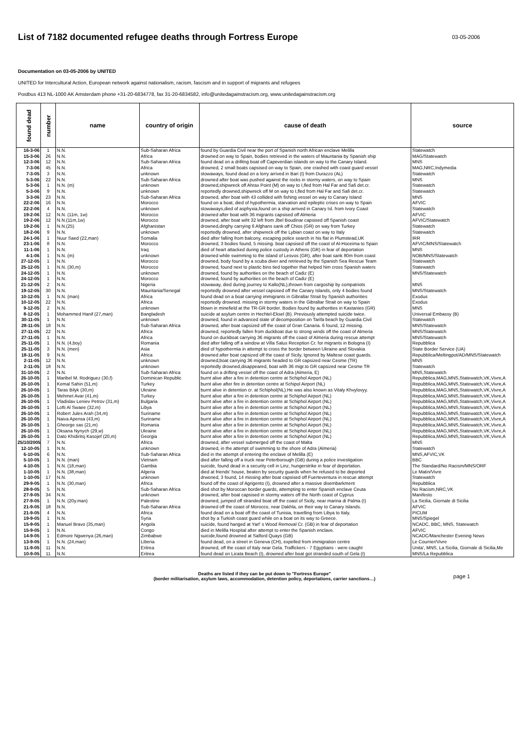List of 7182 documented refugee deaths through Fortress Europe
03-05-2006
Documentation on 03-05-2006 by UNITED
UNITED for Intercultural Action, European network against nationalism, racism, fascism and in support of migrants and refugees
Postbus 413 NL-1000 AK Amsterdam phone +31-20-6834778, fax 31-20-6834582, info@unitedagainstracism.org, www.unitedagainstracism.org
| found dead | number | name | country of origin | cause of death | source |
| --- | --- | --- | --- | --- | --- |
| 16-3-06 | 1 | N.N. | Sub-Saharan Africa | found by Guardia Civil near the port of Spanish north African enclave Melilla | Statewatch |
| 15-3-06 | 26 | N.N. | Africa | drowned on way to Spain, bodies retrieved in the waters of Mauritania by Spanish ship | MAG/Statewatch |
| 12-3-06 | 12 | N.N. | Sub-Saharan Africa | found dead on a drifitng boat off Capeverdian islands on way to the Canary Island. | MNS |
| 7-3-06 | 45 | N.N. | Africa | drowned, 2 small boats capsised on way to Spain, one crashed with coast guard vessel | MAG,NRC,Indymedia |
| 7-3-05 | 3 | N.N. | unknown | stowaways, found dead on a lorry arrived in Bari (I) from Durazzo (AL) | Statewatch |
| 5-3-06 | 22 | N.N. | Sub-Saharan Africa | drowned after boat was pushed against the rocks in stormy waters, on way to Spain | MNS |
| 5-3-06 | 1 | N.N. (m) | unknown | drowned,shipwreck off Ahrax Point (M) on way to I,fled from Hal Far and Safi det.cr. | Statewatch |
| 5-3-06 | 9 | N.N. | unknown | reportedly drowned,shipwreck off M on way to I,fled from Hal Far and Safi det.cr. | Statewatch |
| 3-3-06 | 23 | N.N. | Sub-Saharan Africa | drowned, after boat with 43 collided with fishing vessel on way to Canary Island | MNS |
| 22-2-06 | 16 | N.N. | Morocco | found on a boat, died of hypothermia, starvation and epileptic crises on way to Spain | AFVIC |
| 22-2-06 | 4 | N.N. | unknown | stowaways,died of asphyxia,found on a ship arrived in Canary Isl. from Ivory Coast | Statewatch |
| 19-2-06 | 12 | N.N. (11m, 1w) | Morocco | drowned after boat with 36 migrants capsised off Almeria | AFVIC |
| 19-2-06 | 12 | N.N.(11m,1w) | Morocco | drowned, after boat wiht 32 left from Jbel Boudinar capsised off Spanish coast | AFVIC/Statewatch |
| 19-2-06 | 1 | N.N.(25) | Afghanistan | drowned,dinghy carrying 6 Afghans sank off Chios (GR) on way from Turkey | Statewatch |
| 18-2-06 | 9 | N.N. | unknown | reportedly drowned, after shipwreck off the Lybian coast on way to Italy | Statewatch |
| 24-1-06 | 1 | Nuur Saed (22,man) | Somalia | died after falling from balcony, escaping police search in his flat in Plumstead,UK | IRR |
| 23-1-06 | 8 | N.N. | Morocco | drowned, 3 bodies found, 5 missing. boat capsised off the coast of Al-Hoceima to Spain | AFVIC/MNS/Statewatch |
| 11-1-06 | 1 | N.N. | Iraq | died of heart attacked during police custody in Athens (GR) in fear of deportation | MNS |
| 4-1-06 | 1 | N.N. (m) | unknown | drowned while swimming to the island of Lesvos (GR), after boat sank 80m from coast | NOB/MNS/Statewatch |
| 27-12-05 | 1 | N.N. | Morocco | drowned, body found by a scuba diver and retrieved by the Spanish Sea Rescue Team | Statewatch |
| 25-12-05 | 1 | N.N. (30,m) | Morocco | drowned, found next to plastic bins tied together that helped him cross Spanish waters | Statewatch |
| 24-12-05 | 1 | N.N. | unknown | drowned, found by authorities on the beach of Cadiz (E) | MNS/Statewatch |
| 24-12-05 | 1 | N.N. | Morocco | drowned, found by authorities on the beach of Cadiz (E) | |
| 21-12-05 | 2 | N.N. | Nigeria | stowaway, died during journey to Kallo(NL),thrown from cargoship by compatriots | MNS |
| 19-12-05 | 30 | N.N. | Mauritania/Senegal | reportedly drowned after vessel capsised off the Canary Islands, only 4 bodies found | MNS/Statewatch |
| 10-12-05 | 1 | N.N. (man) | Africa | found dead on a boat carrying immigrants in Gibraltar Strait by Spanish authorities | Exodus |
| 10-12-05 | 22 | N.N. | Africa | reportedly drowned. missing in stormy waters in the Gibraltar Strait on way to Spain | Exodus |
| 9-12-05 | 2 | N.N. | unknown | blown in minefield at the TR-GR border. Bodies found by authorities in Kastanies (GR) | MNS |
| 8-12-05 | 1 | Mohammed Hanif (27,man) | Bangladesh | suicide at asylum centre in Hechtel-Eksel (B). Previously attempted suicide twice. | Universal Embassy (B) |
| 30-11-05 | 1 | N.N. | unknown | drowned, found in advanced state of decomposition on Tarifa beach by Guardia Civil | Statewatch |
| 28-11-05 | 18 | N.N. | Sub-Saharan Africa | drowned, after boat capsized off the coast of Gran Canaria. 6 found, 12 missing. | MNS/Statewatch |
| 27-11-05 | 22 | N.N. | Africa | drowned, reportedly fallen from duckboat due to strong winds off the coast of Almeria | MNS/Statewatch |
| 27-11-05 | 1 | N.N. | Africa | found on duckboat carrying 36 migrants off the coast of Almeria during rescue attempt | MNS/Statewatch |
| 25-11-05 | 1 | N.N. (4,boy) | Romania | died after falling off a window at Villa Salus Reception Cr. for migrants in Bologna (I) | Repubblica |
| 25-11-05 | 3 | N.N. (men) | Asia | died of hypothermia in attempt to cross the border between Ukraine and Slovakia | State Border Service (UA) |
| 18-11-05 | 9 | N.N. | Africa | drowned after boat capsized off the coast of Sicily. Ignored by Maltese coast guards. | Repubblica/Meltingpot/AD/MNS/Statewatch |
| 2-11-05 | 12 | N.N. | unknown | drowned,boat carrying 36 migrants headed to GR capsized near Cesme (TR) | MNS |
| 2-11-05 | 18 | N.N. | unknown | reportedly drowned,disappeared, boat with 36 migr.to GR capsized near Cesme TR | Statewatch |
| 31-10-05 | 2 | N.N. | Sub-Saharan Africa | found on a drifting vessel off the coast of Adra (Almeria, E) | MNS,Statewatch |
| 26-10-05 | 1 | Maribel M. Rodriguez (30,f) | Dominican Republic | burnt alive after a fire in detention centre at Schiphol Airport (NL) | Repubblica,MAG,MNS,Statewatch,VK,Vivre,A |
| 26-10-05 | 1 | Kemal Sahin (51,m) | Turkey | burnt alive after fire in detention centre at Schipol Airport (NL) | Repubblica,MAG,MNS,Statewatch,VK,Vivre,A |
| 26-10-05 | 1 | Taras Bilyk (30,m) | Ukraine | burnt alive in detention cr. at Schiphol(NL).He was also known as Vitaly Khvylovyy. | Repubblica,MAG,MNS,Statewatch,VK,Vivre,A |
| 26-10-05 | 1 | Mehmet Avar (41,m) | Turkey | burnt alive after a fire in detention centre at Schiphol Airport (NL) | Repubblica,MAG,MNS,Statewatch,VK,Vivre,A |
| 26-10-05 | 1 | Vladislav Leniev Petrov (31,m) | Bulgaria | burnt alive after a fire in detention centre at Schiphol Airport (NL) | Repubblica,MAG,MNS,Statewatch,VK,Vivre,A |
| 26-10-05 | 1 | Lofti Al Swaee (32,m) | Libya | burnt alive after a fire in detention centre at Schiphol Airport (NL) | Repubblica,MAG,MNS,Statewatch,VK,Vivre,A |
| 26-10-05 | 1 | Robert Jules Arah (34,m) | Suriname | burnt alive after a fire in detention centre at Schiphol Airport (NL) | Repubblica,MAG,MNS,Statewatch,VK,Vivre,A |
| 26-10-05 | 1 | Naiva Apensa (43,m) | Suriname | burnt alive after a fire in detention centre at Schiphol Airport (NL) | Repubblica,MAG,MNS,Statewatch,VK,Vivre,A |
| 26-10-05 | 1 | Gheorge sas (21,m) | Romania | burnt alive after a fire in detention centre at Schiphol Airport (NL) | Repubblica,MAG,MNS,Statewatch,VK,Vivre,A |
| 26-10-05 | 1 | Oksana Nynych (29,w) | Ukraine | burnt alive after a fire in detention centre at Schiphol Airport (NL) | Repubblica,MAG,MNS,Statewatch,VK,Vivre,A |
| 26-10-05 | 1 | Dato Khidiritsj Kasojef (20,m) | Georgia | burnt alive after a fire in detention centre at Schiphol Airport (NL) | Repubblica,MAG,MNS,Statewatch,VK,Vivre,A |
| 25/10/2005 | 7 | N.N. | Africa | drowned, after vessel submerged off the coast of Malta | MNS |
| 12-10-05 | 1 | N.N. | unknown | drowned, in the attempt of swimming to the shore of Adra (Almeria) | Statewatch |
| 6-10-05 | 6 | N.N. | Sub-Saharan Africa | died in the attempt of entering the enclave of Melilla (E) | MNS,AFVIC,VK |
| 5-10-05 | 1 | N.N. (man) | Vietnam | died after falling off a truck near Peterborough (GB) during a police investigation | BBC |
| 4-10-05 | 1 | N.N. (18,man) | Gambia | suicide, found dead in a security cell in Linz, hungerstrike in fear of deportation. | The Standard/No Racism/MNS/ORF |
| 1-10-05 | 1 | N.N. (38,man) | Algeria | died at friends' house, beaten by security guards when he refused to be deported | Le Matin/Vivre |
| 1-10-05 | 17 | N.N. | unknown | drwoned, 3 found, 14 missing after boat capsised off Fuerteventura in rescue attempt | Statewatch |
| 29-9-05 | 1 | N.N. (30,man) | Africa | found off the coast of Agrigento (I), drowned after a massive disembarkment | Repubblica |
| 28-9-05 | 5 | N.N. | Sub-Saharan Africa | died shot by Moroccan border guards, attempting to enter Spanish enclave Ceuta | No Racism,NRC,VK |
| 27-9-05 | 34 | N.N. | unknown | drowned, after boat capsised in stormy waters off the North coast of Cyprus | Manifesto |
| 27-9-05 | 1 | N.N. (20y.man) | Palestine | drowned, jumped off stranded boat off the coast of Sicily, near marina di Palma (I) | La Sicilia, Giornale di Sicilia |
| 21-9-05 | 18 | N.N. | Sub-Saharan Africa | drowned off the coast of Morocco, near Dakhla, on their way to Canary Islands. | AFVIC |
| 21-9-05 | 4 | N.N. | Africa | found dead on a boat off the coast of Tunisia, travelling from Libya to Italy. | PICUM |
| 19-9-05 | 1 | N.N. | Syria | shot by a Turkish coast guard while on a boat on its way to Greece. | MNS/Spiegel |
| 15-9-05 | 1 | Manuel Bravo (35,man) | Angola | suicide, found hanged at Yarl' s Wood Removal Cr. (GB) in fear of deportation | NCADC, BBC, MNS, Statewatch |
| 15-9-05 | 1 | N.N. | Congo | died in Melilla Hospital after attempt to enter the Spanish enclave. | AFVIC |
| 14-9-05 | 1 | Edmore Ngwenya (26,man) | Zimbabwe | suicide,found drowned at Salford Quays (GB) | NCADC/Manchester Evening News |
| 13-9-05 | 1 | N.N. (24,man) | Liberia | found dead, on a street in Geneva (CH), expelled from immigration centre | Le Courrier/Vivre |
| 11-9-05 | 11 | N.N. | Eritrea | drowned, off the coast of Italy near Gela. Traffickers - 7 Egyptians - were caught | Unita', MNS, La Sicilia, Giornale di Sicilia,Me |
| 10-9-05 | 11 | N.N. | Eritrea | found dead on Licata Beach (I), drowned after boat got stranded south of Gela (I) | MNS/La Repubblica |
Deaths are listed if they can be put down to "Fortress Europe"
(border militarisation, asylum laws, accommodation, detention policy, deportations, carrier sanctions…)
page 1